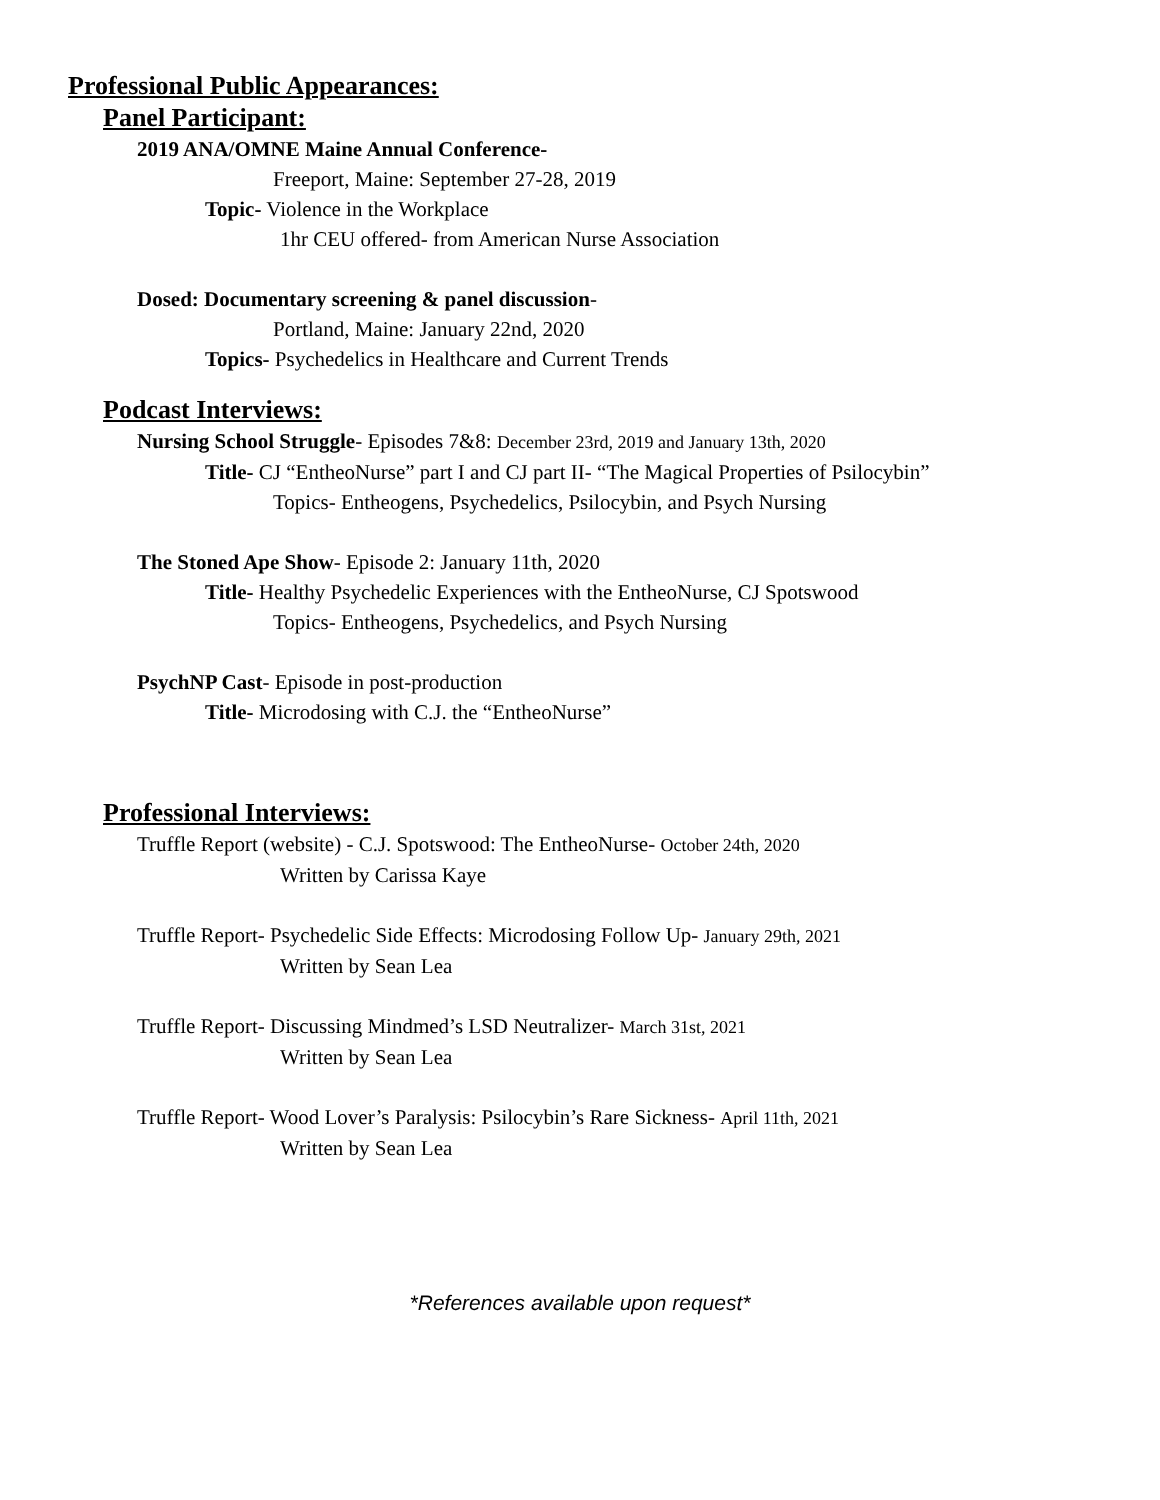Professional Public Appearances:
Panel Participant:
2019 ANA/OMNE Maine Annual Conference-
Freeport, Maine: September 27-28, 2019
Topic- Violence in the Workplace
1hr CEU offered- from American Nurse Association
Dosed: Documentary screening & panel discussion-
Portland, Maine: January 22nd, 2020
Topics- Psychedelics in Healthcare and Current Trends
Podcast Interviews:
Nursing School Struggle- Episodes 7&8: December 23rd, 2019 and January 13th, 2020
Title- CJ “EntheoNurse” part I and CJ part II- “The Magical Properties of Psilocybin”
Topics- Entheogens, Psychedelics, Psilocybin, and Psych Nursing
The Stoned Ape Show- Episode 2: January 11th, 2020
Title- Healthy Psychedelic Experiences with the EntheoNurse, CJ Spotswood
Topics- Entheogens, Psychedelics, and Psych Nursing
PsychNP Cast- Episode in post-production
Title- Microdosing with C.J. the “EntheoNurse”
Professional Interviews:
Truffle Report (website) - C.J. Spotswood: The EntheoNurse- October 24th, 2020
Written by Carissa Kaye
Truffle Report- Psychedelic Side Effects: Microdosing Follow Up- January 29th, 2021
Written by Sean Lea
Truffle Report- Discussing Mindmed’s LSD Neutralizer- March 31st, 2021
Written by Sean Lea
Truffle Report- Wood Lover’s Paralysis: Psilocybin’s Rare Sickness- April 11th, 2021
Written by Sean Lea
*References available upon request*